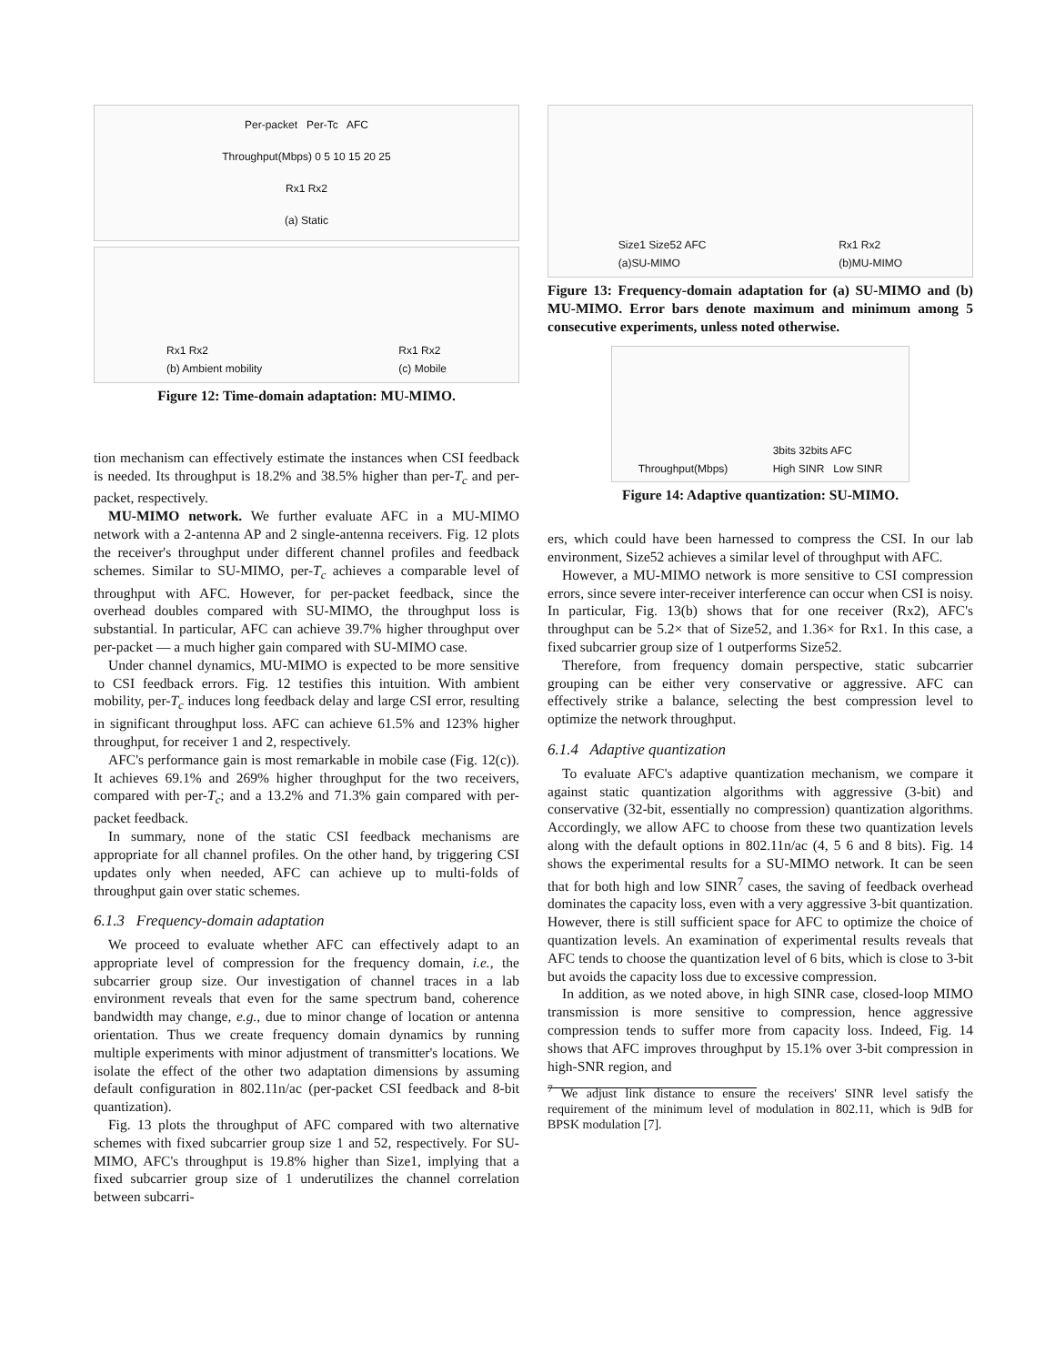Per-packet Per-Tc AFC
Throughput(Mbps) 0 5 10 15 20 25
Rx1 Rx2
(a) Static
Rx1 Rx2
(b) Ambient mobility
Rx1 Rx2
(c) Mobile
Figure 12: Time-domain adaptation: MU-MIMO.
tion mechanism can effectively estimate the instances when CSI feedback is needed. Its throughput is 18.2% and 38.5% higher than per-T<sub>c</sub> and per-packet, respectively.
MU-MIMO network. We further evaluate AFC in a MU-MIMO network with a 2-antenna AP and 2 single-antenna receivers. Fig. 12 plots the receiver's throughput under different channel profiles and feedback schemes. Similar to SU-MIMO, per-T<sub>c</sub> achieves a comparable level of throughput with AFC. However, for per-packet feedback, since the overhead doubles compared with SU-MIMO, the throughput loss is substantial. In particular, AFC can achieve 39.7% higher throughput over per-packet — a much higher gain compared with SU-MIMO case.
Under channel dynamics, MU-MIMO is expected to be more sensitive to CSI feedback errors. Fig. 12 testifies this intuition. With ambient mobility, per-T<sub>c</sub> induces long feedback delay and large CSI error, resulting in significant throughput loss. AFC can achieve 61.5% and 123% higher throughput, for receiver 1 and 2, respectively.
AFC's performance gain is most remarkable in mobile case (Fig. 12(c)). It achieves 69.1% and 269% higher throughput for the two receivers, compared with per-T<sub>c</sub>; and a 13.2% and 71.3% gain compared with per-packet feedback.
In summary, none of the static CSI feedback mechanisms are appropriate for all channel profiles. On the other hand, by triggering CSI updates only when needed, AFC can achieve up to multi-folds of throughput gain over static schemes.
6.1.3 Frequency-domain adaptation
We proceed to evaluate whether AFC can effectively adapt to an appropriate level of compression for the frequency domain, i.e., the subcarrier group size. Our investigation of channel traces in a lab environment reveals that even for the same spectrum band, coherence bandwidth may change, e.g., due to minor change of location or antenna orientation. Thus we create frequency domain dynamics by running multiple experiments with minor adjustment of transmitter's locations. We isolate the effect of the other two adaptation dimensions by assuming default configuration in 802.11n/ac (per-packet CSI feedback and 8-bit quantization).
Fig. 13 plots the throughput of AFC compared with two alternative schemes with fixed subcarrier group size 1 and 52, respectively. For SU-MIMO, AFC's throughput is 19.8% higher than Size1, implying that a fixed subcarrier group size of 1 underutilizes the channel correlation between subcarri-
Size1 Size52 AFC
(a)SU-MIMO
Rx1 Rx2
(b)MU-MIMO
Figure 13: Frequency-domain adaptation for (a) SU-MIMO and (b) MU-MIMO. Error bars denote maximum and minimum among 5 consecutive experiments, unless noted otherwise.
Throughput(Mbps)
3bits 32bits AFC
High SINR Low SINR
Figure 14: Adaptive quantization: SU-MIMO.
ers, which could have been harnessed to compress the CSI. In our lab environment, Size52 achieves a similar level of throughput with AFC.
However, a MU-MIMO network is more sensitive to CSI compression errors, since severe inter-receiver interference can occur when CSI is noisy. In particular, Fig. 13(b) shows that for one receiver (Rx2), AFC's throughput can be 5.2× that of Size52, and 1.36× for Rx1. In this case, a fixed subcarrier group size of 1 outperforms Size52.
Therefore, from frequency domain perspective, static subcarrier grouping can be either very conservative or aggressive. AFC can effectively strike a balance, selecting the best compression level to optimize the network throughput.
6.1.4 Adaptive quantization
To evaluate AFC's adaptive quantization mechanism, we compare it against static quantization algorithms with aggressive (3-bit) and conservative (32-bit, essentially no compression) quantization algorithms. Accordingly, we allow AFC to choose from these two quantization levels along with the default options in 802.11n/ac (4, 5 6 and 8 bits). Fig. 14 shows the experimental results for a SU-MIMO network. It can be seen that for both high and low SINR<sup>7</sup> cases, the saving of feedback overhead dominates the capacity loss, even with a very aggressive 3-bit quantization. However, there is still sufficient space for AFC to optimize the choice of quantization levels. An examination of experimental results reveals that AFC tends to choose the quantization level of 6 bits, which is close to 3-bit but avoids the capacity loss due to excessive compression.
In addition, as we noted above, in high SINR case, closed-loop MIMO transmission is more sensitive to compression, hence aggressive compression tends to suffer more from capacity loss. Indeed, Fig. 14 shows that AFC improves throughput by 15.1% over 3-bit compression in high-SNR region, and
<sup>7</sup> We adjust link distance to ensure the receivers' SINR level satisfy the requirement of the minimum level of modulation in 802.11, which is 9dB for BPSK modulation [7].